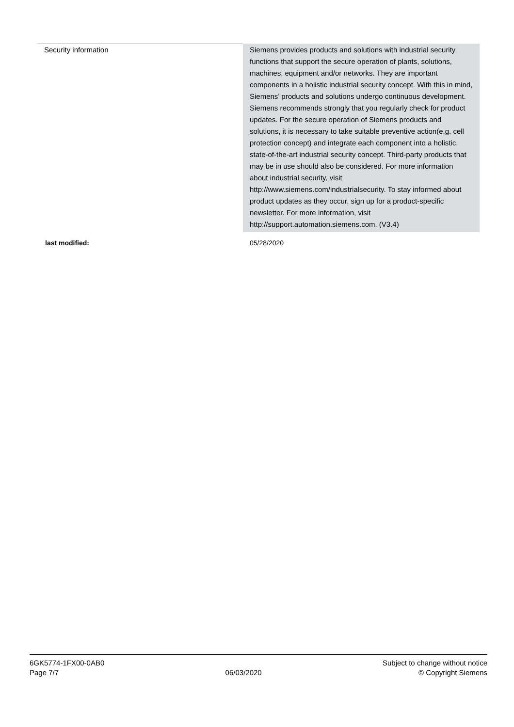| Security information | Siemens provides products and solutions with industrial security functions that support the secure operation of plants, solutions, machines, equipment and/or networks. They are important components in a holistic industrial security concept. With this in mind, Siemens’ products and solutions undergo continuous development. Siemens recommends strongly that you regularly check for product updates. For the secure operation of Siemens products and solutions, it is necessary to take suitable preventive action(e.g. cell protection concept) and integrate each component into a holistic, state-of-the-art industrial security concept. Third-party products that may be in use should also be considered. For more information about industrial security, visit http://www.siemens.com/industrialsecurity. To stay informed about product updates as they occur, sign up for a product-specific newsletter. For more information, visit http://support.automation.siemens.com. (V3.4) |
| last modified: | 05/28/2020 |
6GK5774-1FX00-0AB0
Page 7/7
06/03/2020
Subject to change without notice
© Copyright Siemens